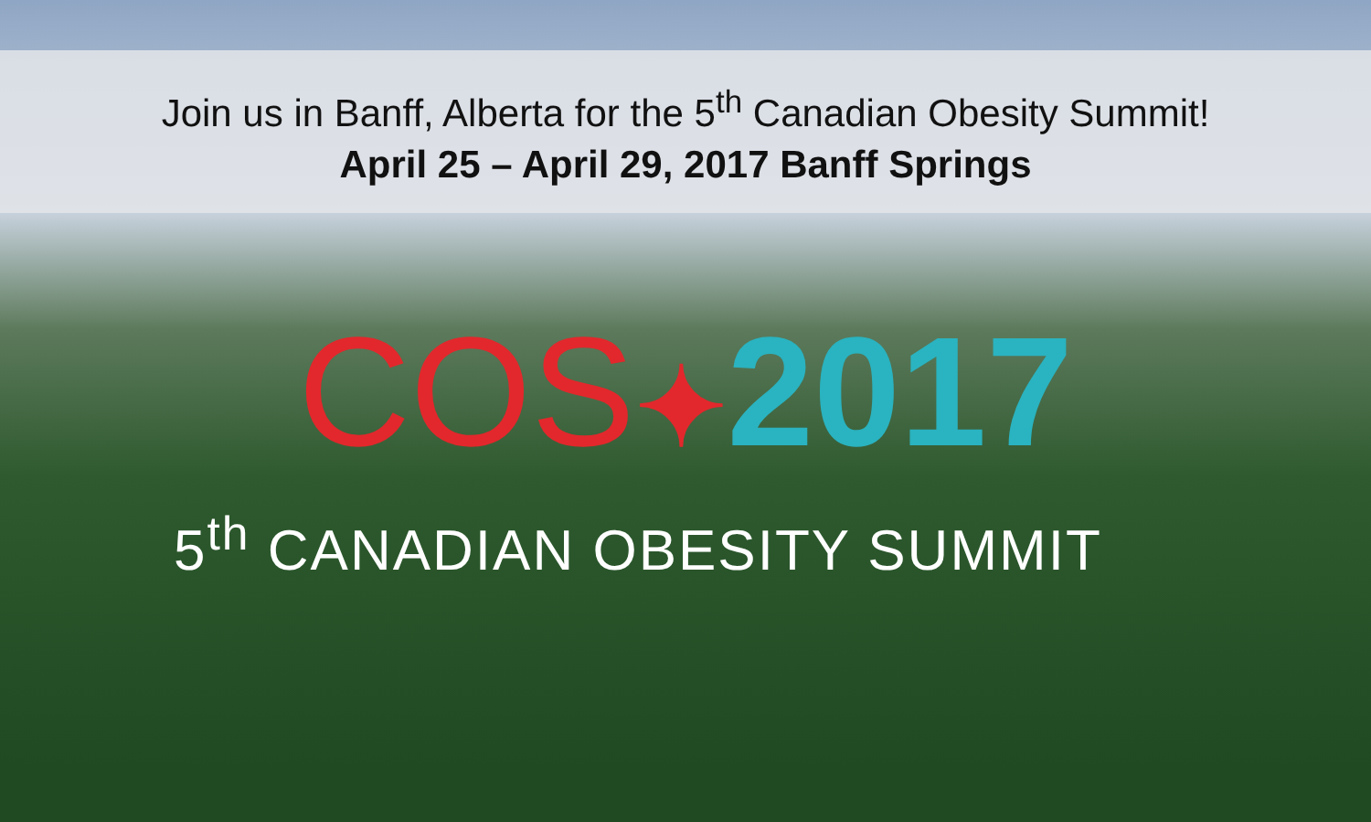Join us in Banff, Alberta for the 5<sup>th</sup> Canadian Obesity Summit!
April 25 – April 29, 2017 Banff Springs
COS✦2017
5<sup>th</sup> CANADIAN OBESITY SUMMIT